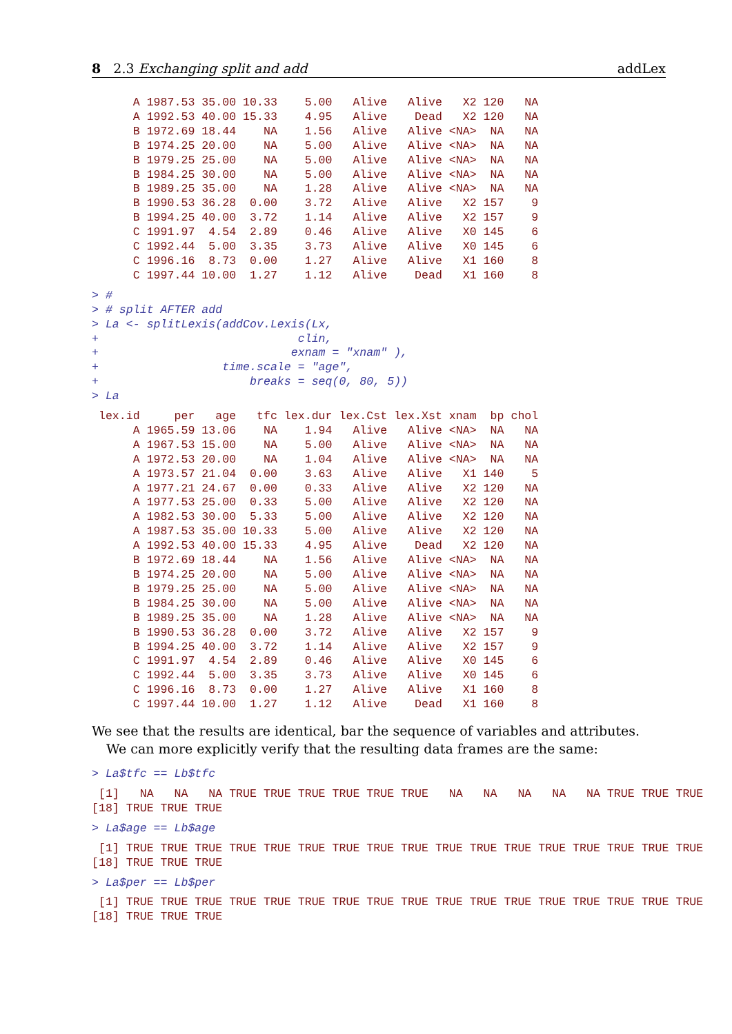8 2.3 Exchanging split and add addLex
      A 1987.53 35.00 10.33    5.00   Alive   Alive   X2 120   NA
      A 1992.53 40.00 15.33    4.95   Alive    Dead   X2 120   NA
      B 1972.69 18.44    NA    1.56   Alive   Alive <NA>  NA   NA
      B 1974.25 20.00    NA    5.00   Alive   Alive <NA>  NA   NA
      B 1979.25 25.00    NA    5.00   Alive   Alive <NA>  NA   NA
      B 1984.25 30.00    NA    5.00   Alive   Alive <NA>  NA   NA
      B 1989.25 35.00    NA    1.28   Alive   Alive <NA>  NA   NA
      B 1990.53 36.28  0.00    3.72   Alive   Alive   X2 157    9
      B 1994.25 40.00  3.72    1.14   Alive   Alive   X2 157    9
      C 1991.97  4.54  2.89    0.46   Alive   Alive   X0 145    6
      C 1992.44  5.00  3.35    3.73   Alive   Alive   X0 145    6
      C 1996.16  8.73  0.00    1.27   Alive   Alive   X1 160    8
      C 1997.44 10.00  1.27    1.12   Alive    Dead   X1 160    8
> #
> # split AFTER add
> La <- splitLexis(addCov.Lexis(Lx,
+                             clin,
+                            exnam = "xnam" ),
+                  time.scale = "age",
+                      breaks = seq(0, 80, 5))
> La
 lex.id     per   age   tfc lex.dur lex.Cst lex.Xst xnam  bp chol
      A 1965.59 13.06    NA    1.94   Alive   Alive <NA>  NA   NA
      A 1967.53 15.00    NA    5.00   Alive   Alive <NA>  NA   NA
      A 1972.53 20.00    NA    1.04   Alive   Alive <NA>  NA   NA
      A 1973.57 21.04  0.00    3.63   Alive   Alive   X1 140    5
      A 1977.21 24.67  0.00    0.33   Alive   Alive   X2 120   NA
      A 1977.53 25.00  0.33    5.00   Alive   Alive   X2 120   NA
      A 1982.53 30.00  5.33    5.00   Alive   Alive   X2 120   NA
      A 1987.53 35.00 10.33    5.00   Alive   Alive   X2 120   NA
      A 1992.53 40.00 15.33    4.95   Alive    Dead   X2 120   NA
      B 1972.69 18.44    NA    1.56   Alive   Alive <NA>  NA   NA
      B 1974.25 20.00    NA    5.00   Alive   Alive <NA>  NA   NA
      B 1979.25 25.00    NA    5.00   Alive   Alive <NA>  NA   NA
      B 1984.25 30.00    NA    5.00   Alive   Alive <NA>  NA   NA
      B 1989.25 35.00    NA    1.28   Alive   Alive <NA>  NA   NA
      B 1990.53 36.28  0.00    3.72   Alive   Alive   X2 157    9
      B 1994.25 40.00  3.72    1.14   Alive   Alive   X2 157    9
      C 1991.97  4.54  2.89    0.46   Alive   Alive   X0 145    6
      C 1992.44  5.00  3.35    3.73   Alive   Alive   X0 145    6
      C 1996.16  8.73  0.00    1.27   Alive   Alive   X1 160    8
      C 1997.44 10.00  1.27    1.12   Alive    Dead   X1 160    8
We see that the results are identical, bar the sequence of variables and attributes.
We can more explicitly verify that the resulting data frames are the same:
> La$tfc == Lb$tfc
 [1]   NA   NA   NA TRUE TRUE TRUE TRUE TRUE TRUE   NA   NA   NA   NA   NA TRUE TRUE TRUE
[18] TRUE TRUE TRUE
> La$age == Lb$age
 [1] TRUE TRUE TRUE TRUE TRUE TRUE TRUE TRUE TRUE TRUE TRUE TRUE TRUE TRUE TRUE TRUE TRUE
[18] TRUE TRUE TRUE
> La$per == Lb$per
 [1] TRUE TRUE TRUE TRUE TRUE TRUE TRUE TRUE TRUE TRUE TRUE TRUE TRUE TRUE TRUE TRUE TRUE
[18] TRUE TRUE TRUE